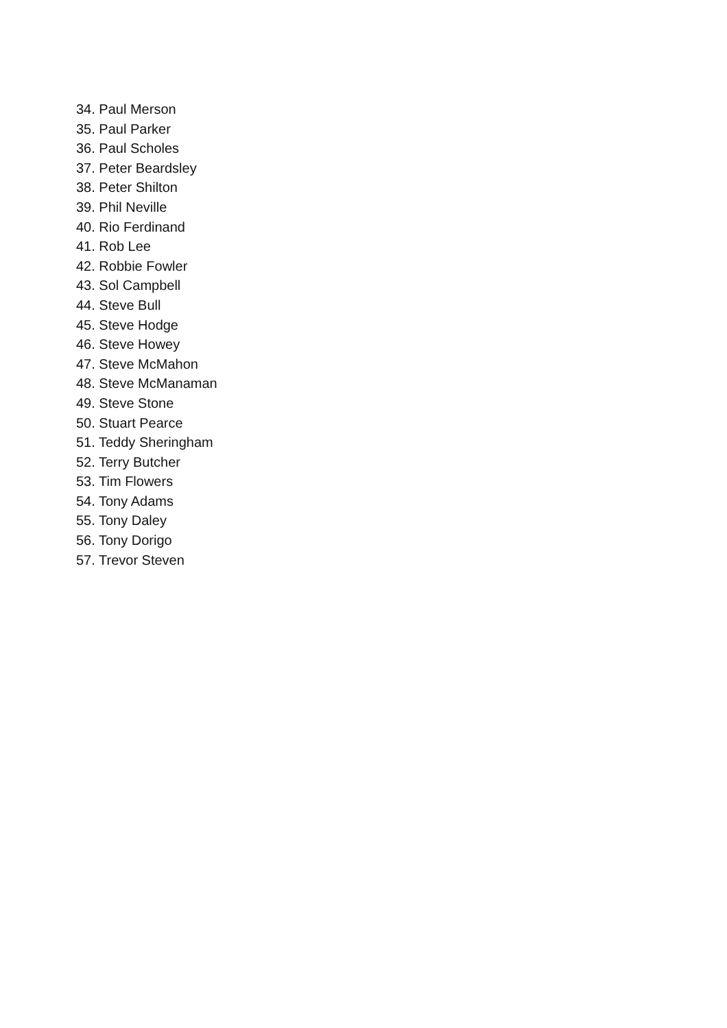34. Paul Merson
35. Paul Parker
36. Paul Scholes
37. Peter Beardsley
38. Peter Shilton
39. Phil Neville
40. Rio Ferdinand
41. Rob Lee
42. Robbie Fowler
43. Sol Campbell
44. Steve Bull
45. Steve Hodge
46. Steve Howey
47. Steve McMahon
48. Steve McManaman
49. Steve Stone
50. Stuart Pearce
51. Teddy Sheringham
52. Terry Butcher
53. Tim Flowers
54. Tony Adams
55. Tony Daley
56. Tony Dorigo
57. Trevor Steven